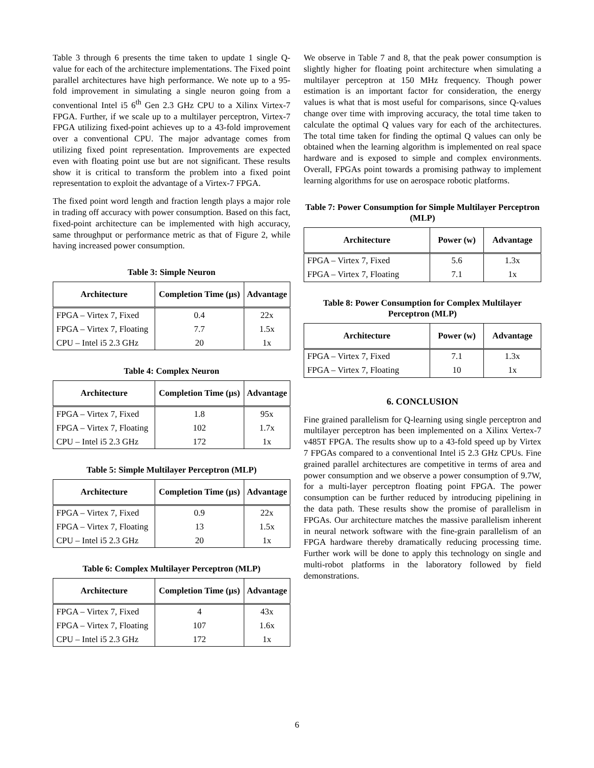Table 3 through 6 presents the time taken to update 1 single Q-value for each of the architecture implementations. The Fixed point parallel architectures have high performance. We note up to a 95-fold improvement in simulating a single neuron going from a conventional Intel i5 6<sup>th</sup> Gen 2.3 GHz CPU to a Xilinx Virtex-7 FPGA. Further, if we scale up to a multilayer perceptron, Virtex-7 FPGA utilizing fixed-point achieves up to a 43-fold improvement over a conventional CPU. The major advantage comes from utilizing fixed point representation. Improvements are expected even with floating point use but are not significant. These results show it is critical to transform the problem into a fixed point representation to exploit the advantage of a Virtex-7 FPGA.
The fixed point word length and fraction length plays a major role in trading off accuracy with power consumption. Based on this fact, fixed-point architecture can be implemented with high accuracy, same throughput or performance metric as that of Figure 2, while having increased power consumption.
Table 3: Simple Neuron
| Architecture | Completion Time (µs) | Advantage |
| --- | --- | --- |
| FPGA – Virtex 7, Fixed | 0.4 | 22x |
| FPGA – Virtex 7, Floating | 7.7 | 1.5x |
| CPU – Intel i5 2.3 GHz | 20 | 1x |
Table 4: Complex Neuron
| Architecture | Completion Time (µs) | Advantage |
| --- | --- | --- |
| FPGA – Virtex 7, Fixed | 1.8 | 95x |
| FPGA – Virtex 7, Floating | 102 | 1.7x |
| CPU – Intel i5 2.3 GHz | 172 | 1x |
Table 5: Simple Multilayer Perceptron (MLP)
| Architecture | Completion Time (µs) | Advantage |
| --- | --- | --- |
| FPGA – Virtex 7, Fixed | 0.9 | 22x |
| FPGA – Virtex 7, Floating | 13 | 1.5x |
| CPU – Intel i5 2.3 GHz | 20 | 1x |
Table 6: Complex Multilayer Perceptron (MLP)
| Architecture | Completion Time (µs) | Advantage |
| --- | --- | --- |
| FPGA – Virtex 7, Fixed | 4 | 43x |
| FPGA – Virtex 7, Floating | 107 | 1.6x |
| CPU – Intel i5 2.3 GHz | 172 | 1x |
We observe in Table 7 and 8, that the peak power consumption is slightly higher for floating point architecture when simulating a multilayer perceptron at 150 MHz frequency. Though power estimation is an important factor for consideration, the energy values is what that is most useful for comparisons, since Q-values change over time with improving accuracy, the total time taken to calculate the optimal Q values vary for each of the architectures. The total time taken for finding the optimal Q values can only be obtained when the learning algorithm is implemented on real space hardware and is exposed to simple and complex environments. Overall, FPGAs point towards a promising pathway to implement learning algorithms for use on aerospace robotic platforms.
Table 7: Power Consumption for Simple Multilayer Perceptron (MLP)
| Architecture | Power (w) | Advantage |
| --- | --- | --- |
| FPGA – Virtex 7, Fixed | 5.6 | 1.3x |
| FPGA – Virtex 7, Floating | 7.1 | 1x |
Table 8: Power Consumption for Complex Multilayer Perceptron (MLP)
| Architecture | Power (w) | Advantage |
| --- | --- | --- |
| FPGA – Virtex 7, Fixed | 7.1 | 1.3x |
| FPGA – Virtex 7, Floating | 10 | 1x |
6. CONCLUSION
Fine grained parallelism for Q-learning using single perceptron and multilayer perceptron has been implemented on a Xilinx Vertex-7 v485T FPGA. The results show up to a 43-fold speed up by Virtex 7 FPGAs compared to a conventional Intel i5 2.3 GHz CPUs. Fine grained parallel architectures are competitive in terms of area and power consumption and we observe a power consumption of 9.7W, for a multi-layer perceptron floating point FPGA. The power consumption can be further reduced by introducing pipelining in the data path. These results show the promise of parallelism in FPGAs. Our architecture matches the massive parallelism inherent in neural network software with the fine-grain parallelism of an FPGA hardware thereby dramatically reducing processing time. Further work will be done to apply this technology on single and multi-robot platforms in the laboratory followed by field demonstrations.
6